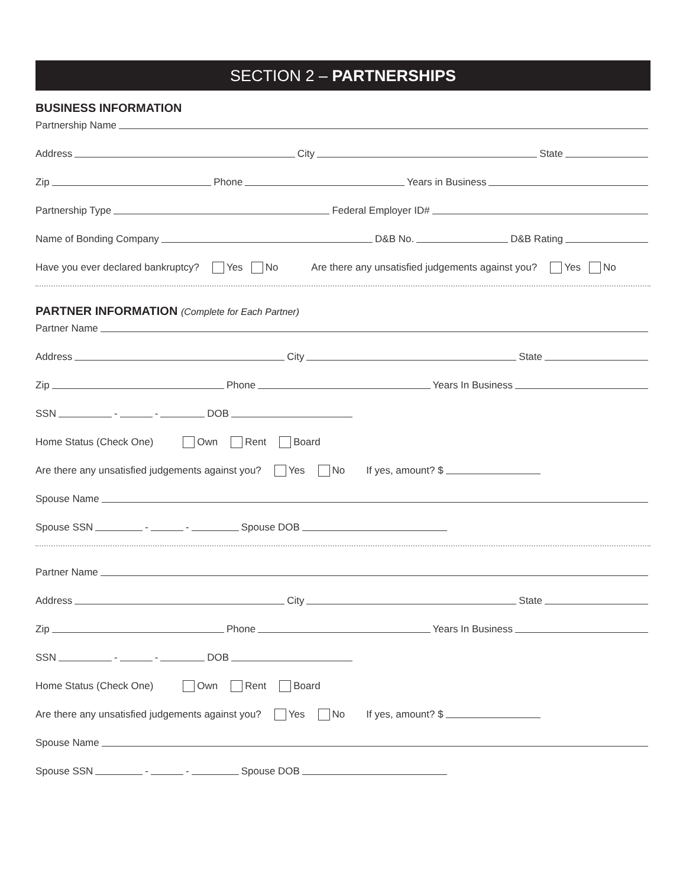SECTION 2 – PARTNERSHIPS
BUSINESS INFORMATION
Partnership Name
Address City State
Zip Phone Years in Business
Partnership Type Federal Employer ID#
Name of Bonding Company D&B No. D&B Rating
Have you ever declared bankruptcy? Yes No Are there any unsatisfied judgements against you? Yes No
PARTNER INFORMATION (Complete for Each Partner)
Partner Name
Address City State
Zip Phone Years In Business
SSN - - DOB
Home Status (Check One) Own Rent Board
Are there any unsatisfied judgements against you? Yes No If yes, amount? $
Spouse Name
Spouse SSN - - Spouse DOB
Partner Name
Address City State
Zip Phone Years In Business
SSN - - DOB
Home Status (Check One) Own Rent Board
Are there any unsatisfied judgements against you? Yes No If yes, amount? $
Spouse Name
Spouse SSN - - Spouse DOB